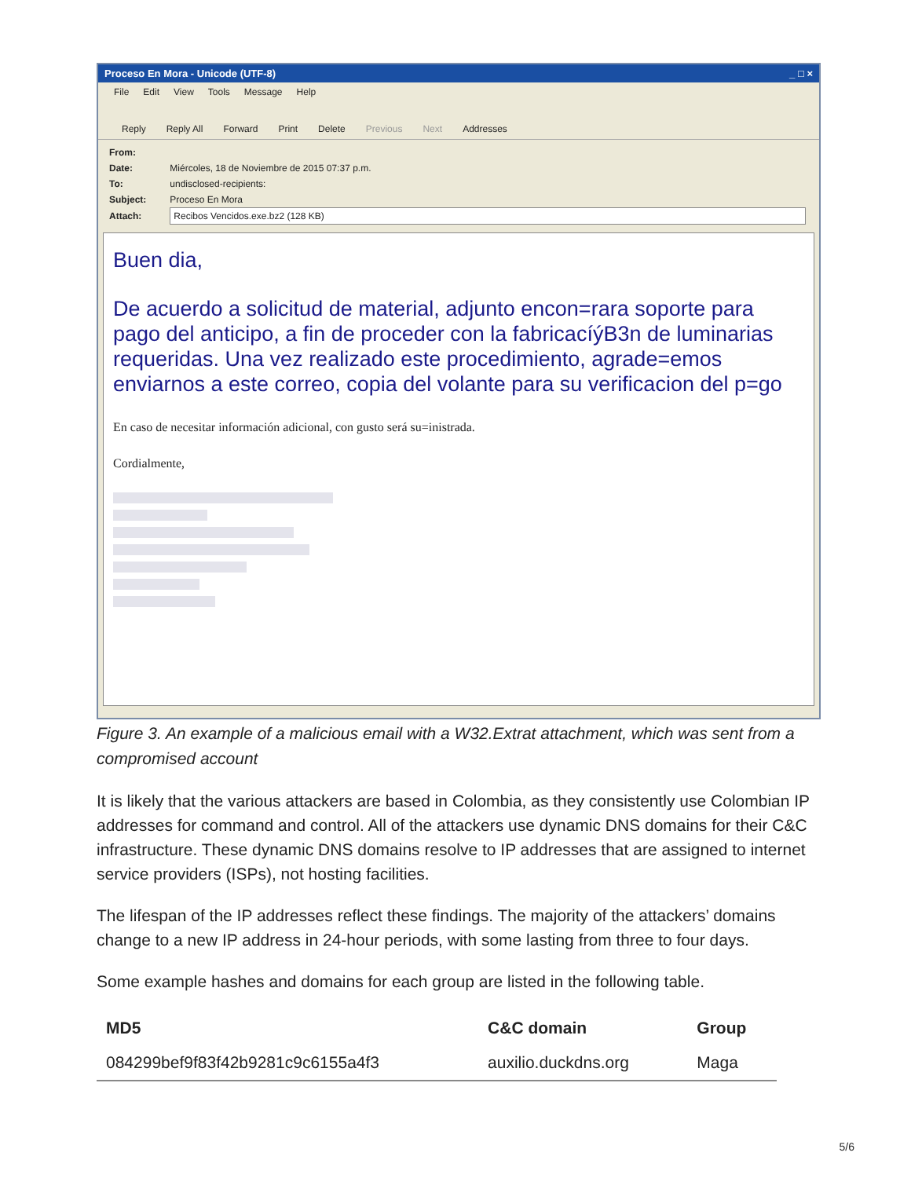Proceso En Mora - Unicode (UTF-8) _ □ ×
File Edit View Tools Message Help
Reply Reply All Forward Print Delete Previous Next Addresses
From:
Date: Miércoles, 18 de Noviembre de 2015 07:37 p.m.
To: undisclosed-recipients:
Subject: Proceso En Mora
Attach: Recibos Vencidos.exe.bz2 (128 KB)
Buen dia,
De acuerdo a solicitud de material, adjunto encon=rara soporte para pago del anticipo, a fin de proceder con la fabricacíýB3n de luminarias requeridas. Una vez realizado este procedimiento, agrade=emos enviarnos a este correo, copia del volante para su verificacion del p=go
En caso de necesitar información adicional, con gusto será su=inistrada.
Cordialmente,
Figure 3. An example of a malicious email with a W32.Extrat attachment, which was sent from a compromised account
It is likely that the various attackers are based in Colombia, as they consistently use Colombian IP addresses for command and control. All of the attackers use dynamic DNS domains for their C&C infrastructure. These dynamic DNS domains resolve to IP addresses that are assigned to internet service providers (ISPs), not hosting facilities.
The lifespan of the IP addresses reflect these findings. The majority of the attackers’ domains change to a new IP address in 24-hour periods, with some lasting from three to four days.
Some example hashes and domains for each group are listed in the following table.
| MD5 | C&C domain | Group |
| --- | --- | --- |
| 084299bef9f83f42b9281c9c6155a4f3 | auxilio.duckdns.org | Maga |
5/6